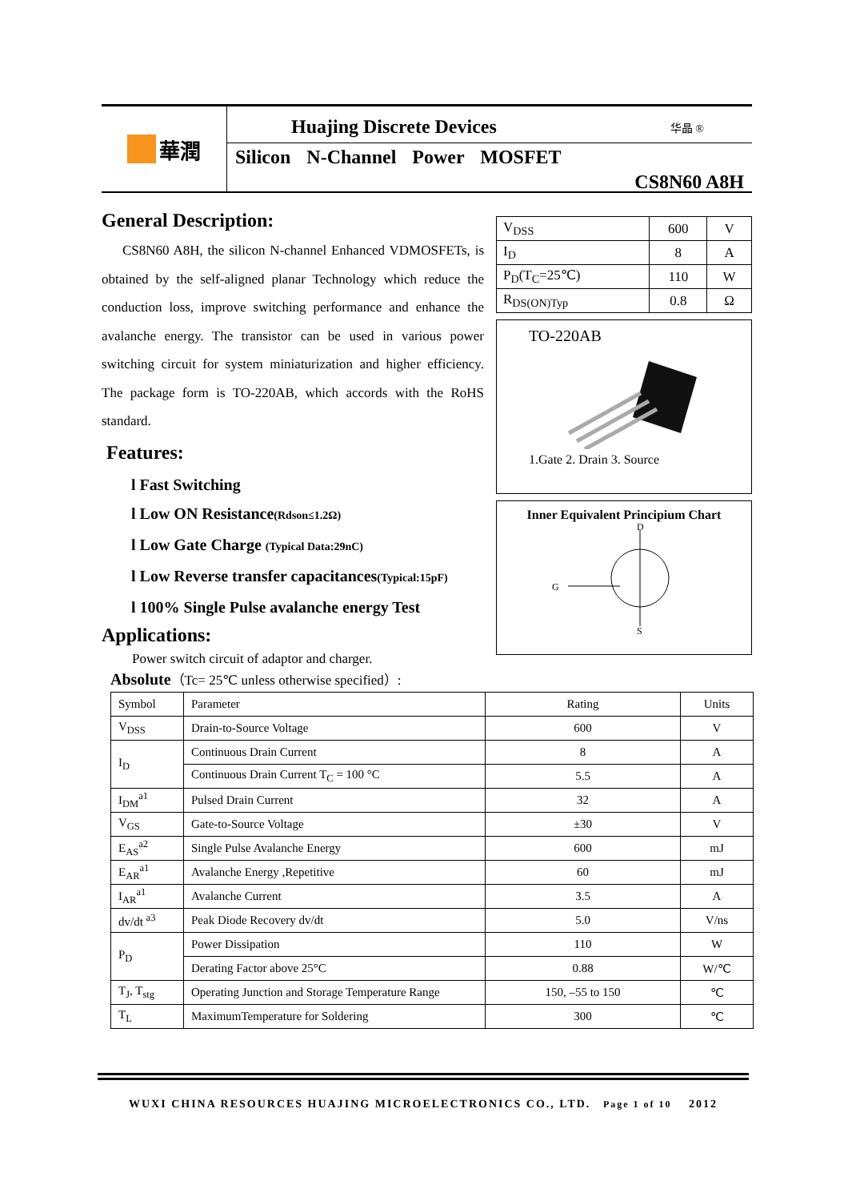華潤
Huajing Discrete Devices 华晶 ®
Silicon N-Channel Power MOSFET
CS8N60 A8H
General Description:
CS8N60 A8H, the silicon N-channel Enhanced VDMOSFETs, is obtained by the self-aligned planar Technology which reduce the conduction loss, improve switching performance and enhance the avalanche energy. The transistor can be used in various power switching circuit for system miniaturization and higher efficiency. The package form is TO-220AB, which accords with the RoHS standard.
Features:
l Fast Switching
l Low ON Resistance(Rdson≤1.2Ω)
l Low Gate Charge (Typical Data:29nC)
l Low Reverse transfer capacitances(Typical:15pF)
l 100% Single Pulse avalanche energy Test
Applications:
Power switch circuit of adaptor and charger.
| V<sub>DSS</sub> | 600 | V |
| I<sub>D</sub> | 8 | A |
| P<sub>D</sub>(T<sub>C</sub>=25℃) | 110 | W |
| R<sub>DS(ON)Typ</sub> | 0.8 | Ω |
TO-220AB
1.Gate 2. Drain 3. Source
Inner Equivalent Principium Chart
G
D
S
Absolute（Tc= 25℃ unless otherwise specified）:
| Symbol | Parameter | Rating | Units |
| --- | --- | --- | --- |
| V<sub>DSS</sub> | Drain-to-Source Voltage | 600 | V |
| I<sub>D</sub> | Continuous Drain Current | 8 | A |
| | Continuous Drain Current T<sub>C</sub> = 100 °C | 5.5 | A |
| I<sub>DM</sub><sup>a1</sup> | Pulsed Drain Current | 32 | A |
| V<sub>GS</sub> | Gate-to-Source Voltage | ±30 | V |
| E<sub>AS</sub><sup>a2</sup> | Single Pulse Avalanche Energy | 600 | mJ |
| E<sub>AR</sub><sup>a1</sup> | Avalanche Energy ,Repetitive | 60 | mJ |
| I<sub>AR</sub><sup>a1</sup> | Avalanche Current | 3.5 | A |
| dv/dt <sup>a3</sup> | Peak Diode Recovery dv/dt | 5.0 | V/ns |
| P<sub>D</sub> | Power Dissipation | 110 | W |
| | Derating Factor above 25°C | 0.88 | W/℃ |
| T<sub>J</sub>, T<sub>stg</sub> | Operating Junction and Storage Temperature Range | 150, –55 to 150 | ℃ |
| T<sub>L</sub> | MaximumTemperature for Soldering | 300 | ℃ |
WUXI CHINA RESOURCES HUAJING MICROELECTRONICS CO., LTD. Page 1 of 10 2012